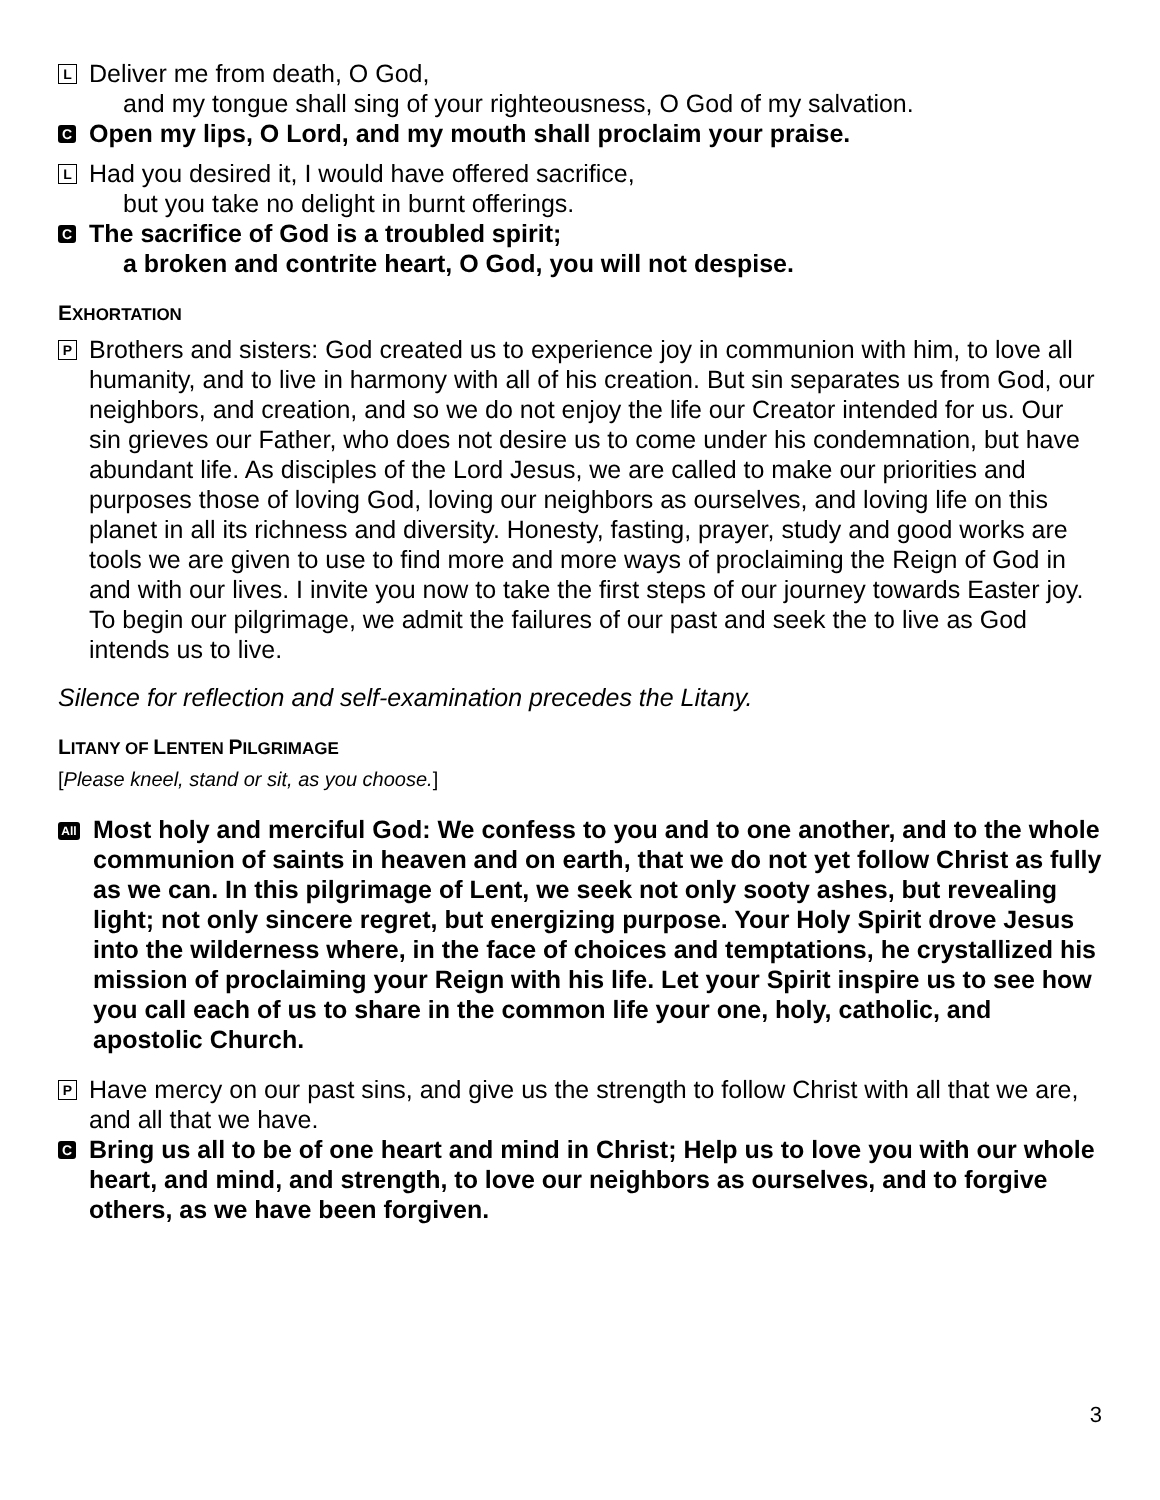L
Deliver me from death, O God,
and my tongue shall sing of your righteousness, O God of my salvation.
C
Open my lips, O Lord, and my mouth shall proclaim your praise.
L
Had you desired it, I would have offered sacrifice,
but you take no delight in burnt offerings.
C
The sacrifice of God is a troubled spirit;
a broken and contrite heart, O God, you will not despise.
EXHORTATION
P
Brothers and sisters: God created us to experience joy in communion with him, to love all humanity, and to live in harmony with all of his creation. But sin separates us from God, our neighbors, and creation, and so we do not enjoy the life our Creator intended for us. Our sin grieves our Father, who does not desire us to come under his condemnation, but have abundant life. As disciples of the Lord Jesus, we are called to make our priorities and purposes those of loving God, loving our neighbors as ourselves, and loving life on this planet in all its richness and diversity. Honesty, fasting, prayer, study and good works are tools we are given to use to find more and more ways of proclaiming the Reign of God in and with our lives. I invite you now to take the first steps of our journey towards Easter joy. To begin our pilgrimage, we admit the failures of our past and seek the to live as God intends us to live.
Silence for reflection and self-examination precedes the Litany.
LITANY OF LENTEN PILGRIMAGE
[Please kneel, stand or sit, as you choose.]
All
Most holy and merciful God: We confess to you and to one another, and to the whole communion of saints in heaven and on earth, that we do not yet follow Christ as fully as we can. In this pilgrimage of Lent, we seek not only sooty ashes, but revealing light; not only sincere regret, but energizing purpose. Your Holy Spirit drove Jesus into the wilderness where, in the face of choices and temptations, he crystallized his mission of proclaiming your Reign with his life. Let your Spirit inspire us to see how you call each of us to share in the common life your one, holy, catholic, and apostolic Church.
P
Have mercy on our past sins, and give us the strength to follow Christ with all that we are, and all that we have.
C
Bring us all to be of one heart and mind in Christ; Help us to love you with our whole heart, and mind, and strength, to love our neighbors as ourselves, and to forgive others, as we have been forgiven.
3